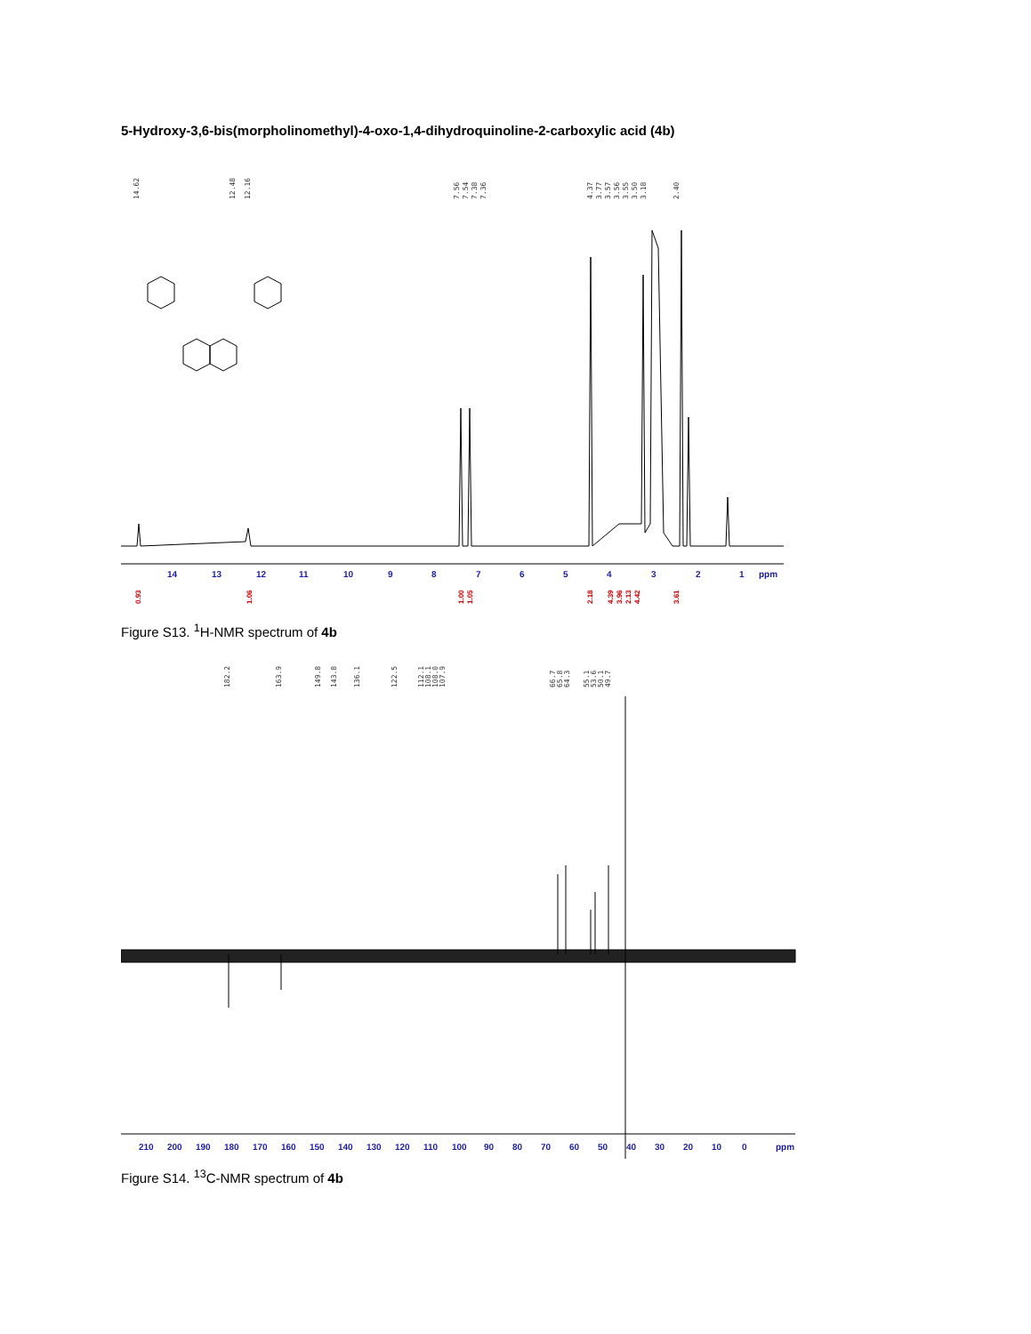5-Hydroxy-3,6-bis(morpholinomethyl)-4-oxo-1,4-dihydroquinoline-2-carboxylic acid (4b)
14.62
12.48
12.16
7.56
7.54
7.38
7.36
4.37
3.77
3.57
3.56
3.55
3.50
3.18
2.40
14
13
12
11
10
9
8
7
6
5
4
3
2
1
ppm
0.93
1.06
1.00
1.05
2.18
4.39
3.96
2.13
4.42
3.61
Figure S13. <sup>1</sup>H-NMR spectrum of 4b
182.2
163.9
149.8
143.8
136.1
122.5
112.1
108.1
108.0
107.9
66.7
65.8
64.3
55.1
53.6
50.1
49.7
210
200
190
180
170
160
150
140
130
120
110
100
90
80
70
60
50
40
30
20
10
0
ppm
Figure S14. <sup>13</sup>C-NMR spectrum of 4b